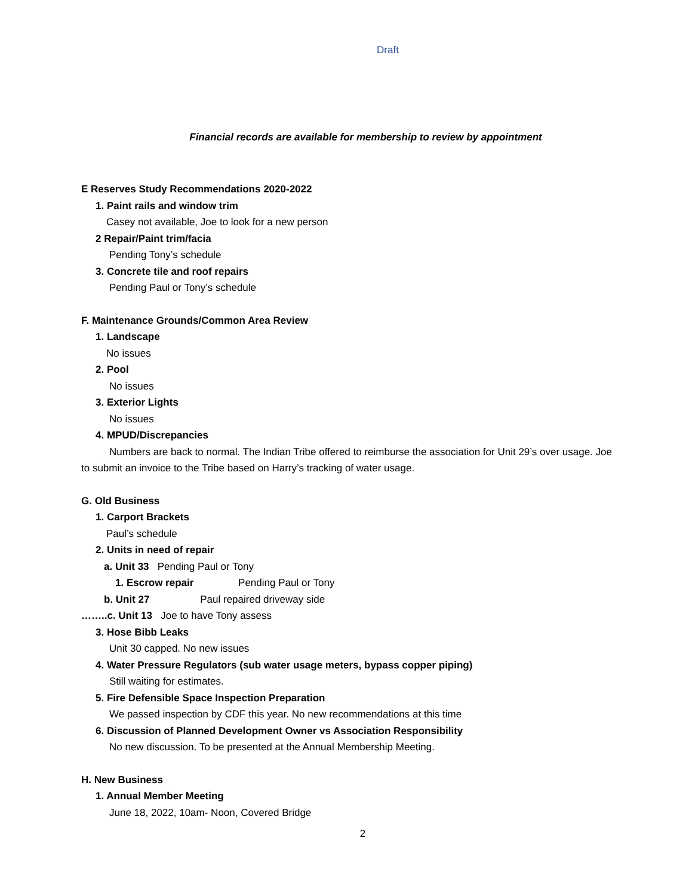Draft
Financial records are available for membership to review by appointment
E Reserves Study Recommendations 2020-2022
1. Paint rails and window trim
Casey not available, Joe to look for a new person
2 Repair/Paint trim/facia
Pending Tony’s schedule
3. Concrete tile and roof repairs
Pending Paul or Tony’s schedule
F. Maintenance Grounds/Common Area Review
1. Landscape
No issues
2. Pool
No issues
3. Exterior Lights
No issues
4. MPUD/Discrepancies
Numbers are back to normal. The Indian Tribe offered to reimburse the association for Unit 29’s over usage. Joe to submit an invoice to the Tribe based on Harry’s tracking of water usage.
G. Old Business
1. Carport Brackets
Paul’s schedule
2. Units in need of repair
a. Unit 33 Pending Paul or Tony
1. Escrow repair Pending Paul or Tony
b. Unit 27 Paul repaired driveway side
……..c. Unit 13 Joe to have Tony assess
3. Hose Bibb Leaks
Unit 30 capped. No new issues
4. Water Pressure Regulators (sub water usage meters, bypass copper piping)
Still waiting for estimates.
5. Fire Defensible Space Inspection Preparation
We passed inspection by CDF this year. No new recommendations at this time
6. Discussion of Planned Development Owner vs Association Responsibility
No new discussion. To be presented at the Annual Membership Meeting.
H. New Business
1. Annual Member Meeting
June 18, 2022, 10am- Noon, Covered Bridge
2